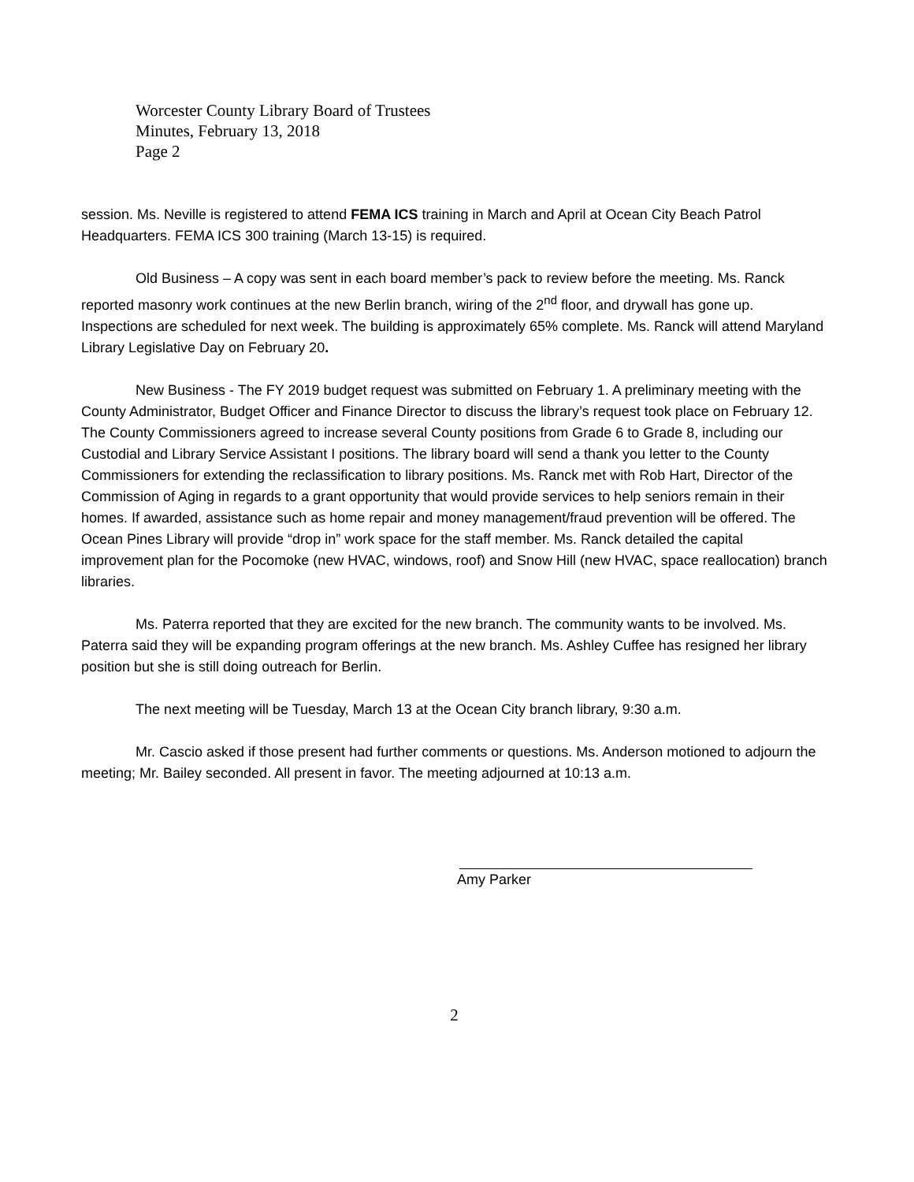Worcester County Library Board of Trustees
Minutes, February 13, 2018
Page 2
session. Ms. Neville is registered to attend FEMA ICS training in March and April at Ocean City Beach Patrol Headquarters. FEMA ICS 300 training (March 13-15) is required.
Old Business – A copy was sent in each board member’s pack to review before the meeting. Ms. Ranck reported masonry work continues at the new Berlin branch, wiring of the 2<sup>nd</sup> floor, and drywall has gone up. Inspections are scheduled for next week. The building is approximately 65% complete. Ms. Ranck will attend Maryland Library Legislative Day on February 20.
New Business - The FY 2019 budget request was submitted on February 1. A preliminary meeting with the County Administrator, Budget Officer and Finance Director to discuss the library’s request took place on February 12. The County Commissioners agreed to increase several County positions from Grade 6 to Grade 8, including our Custodial and Library Service Assistant I positions. The library board will send a thank you letter to the County Commissioners for extending the reclassification to library positions. Ms. Ranck met with Rob Hart, Director of the Commission of Aging in regards to a grant opportunity that would provide services to help seniors remain in their homes. If awarded, assistance such as home repair and money management/fraud prevention will be offered. The Ocean Pines Library will provide “drop in” work space for the staff member. Ms. Ranck detailed the capital improvement plan for the Pocomoke (new HVAC, windows, roof) and Snow Hill (new HVAC, space reallocation) branch libraries.
Ms. Paterra reported that they are excited for the new branch. The community wants to be involved. Ms. Paterra said they will be expanding program offerings at the new branch. Ms. Ashley Cuffee has resigned her library position but she is still doing outreach for Berlin.
The next meeting will be Tuesday, March 13 at the Ocean City branch library, 9:30 a.m.
Mr. Cascio asked if those present had further comments or questions. Ms. Anderson motioned to adjourn the meeting; Mr. Bailey seconded. All present in favor. The meeting adjourned at 10:13 a.m.
Amy Parker
2